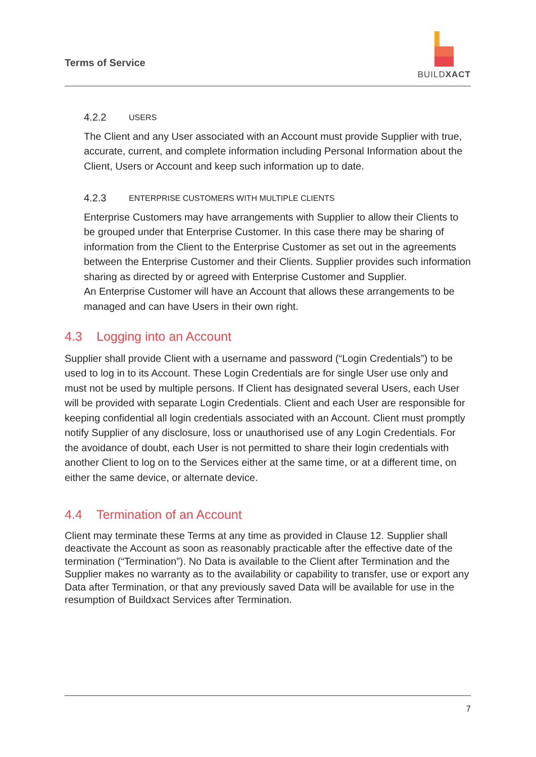Terms of Service
BUILDXACT
4.2.2 USERS
The Client and any User associated with an Account must provide Supplier with true, accurate, current, and complete information including Personal Information about the Client, Users or Account and keep such information up to date.
4.2.3 ENTERPRISE CUSTOMERS WITH MULTIPLE CLIENTS
Enterprise Customers may have arrangements with Supplier to allow their Clients to be grouped under that Enterprise Customer. In this case there may be sharing of information from the Client to the Enterprise Customer as set out in the agreements between the Enterprise Customer and their Clients. Supplier provides such information sharing as directed by or agreed with Enterprise Customer and Supplier.
An Enterprise Customer will have an Account that allows these arrangements to be managed and can have Users in their own right.
4.3 Logging into an Account
Supplier shall provide Client with a username and password (“Login Credentials”) to be used to log in to its Account. These Login Credentials are for single User use only and must not be used by multiple persons. If Client has designated several Users, each User will be provided with separate Login Credentials. Client and each User are responsible for keeping confidential all login credentials associated with an Account. Client must promptly notify Supplier of any disclosure, loss or unauthorised use of any Login Credentials. For the avoidance of doubt, each User is not permitted to share their login credentials with another Client to log on to the Services either at the same time, or at a different time, on either the same device, or alternate device.
4.4 Termination of an Account
Client may terminate these Terms at any time as provided in Clause 12. Supplier shall deactivate the Account as soon as reasonably practicable after the effective date of the termination (“Termination”). No Data is available to the Client after Termination and the Supplier makes no warranty as to the availability or capability to transfer, use or export any Data after Termination, or that any previously saved Data will be available for use in the resumption of Buildxact Services after Termination.
7